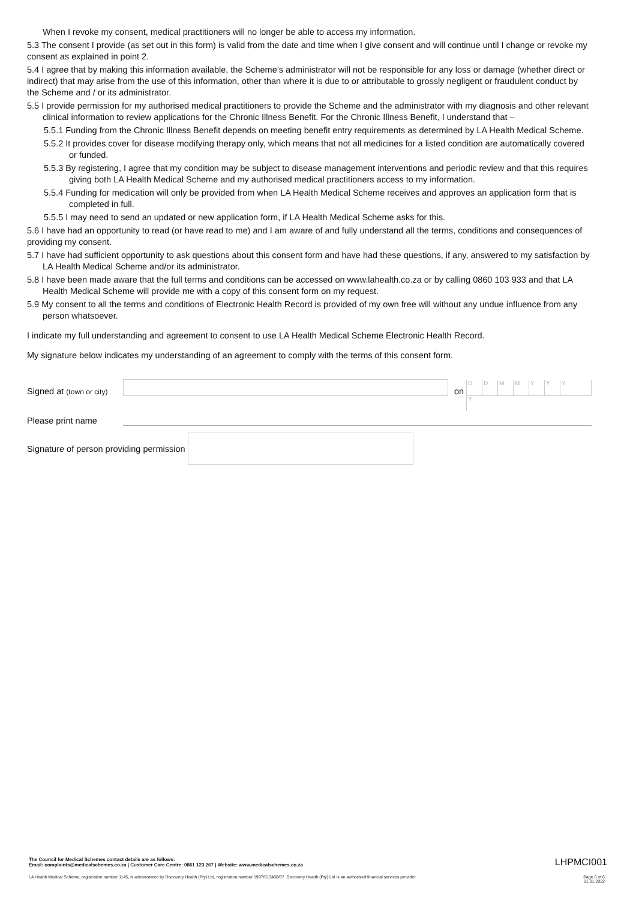When I revoke my consent, medical practitioners will no longer be able to access my information.
5.3 The consent I provide (as set out in this form) is valid from the date and time when I give consent and will continue until I change or revoke my consent as explained in point 2.
5.4 I agree that by making this information available, the Scheme’s administrator will not be responsible for any loss or damage (whether direct or indirect) that may arise from the use of this information, other than where it is due to or attributable to grossly negligent or fraudulent conduct by the Scheme and / or its administrator.
5.5 I provide permission for my authorised medical practitioners to provide the Scheme and the administrator with my diagnosis and other relevant clinical information to review applications for the Chronic Illness Benefit. For the Chronic Illness Benefit, I understand that –
5.5.1 Funding from the Chronic Illness Benefit depends on meeting benefit entry requirements as determined by LA Health Medical Scheme.
5.5.2 It provides cover for disease modifying therapy only, which means that not all medicines for a listed condition are automatically covered or funded.
5.5.3 By registering, I agree that my condition may be subject to disease management interventions and periodic review and that this requires giving both LA Health Medical Scheme and my authorised medical practitioners access to my information.
5.5.4 Funding for medication will only be provided from when LA Health Medical Scheme receives and approves an application form that is completed in full.
5.5.5 I may need to send an updated or new application form, if LA Health Medical Scheme asks for this.
5.6 I have had an opportunity to read (or have read to me) and I am aware of and fully understand all the terms, conditions and consequences of providing my consent.
5.7 I have had sufficient opportunity to ask questions about this consent form and have had these questions, if any, answered to my satisfaction by LA Health Medical Scheme and/or its administrator.
5.8 I have been made aware that the full terms and conditions can be accessed on www.lahealth.co.za or by calling 0860 103 933 and that LA Health Medical Scheme will provide me with a copy of this consent form on my request.
5.9 My consent to all the terms and conditions of Electronic Health Record is provided of my own free will without any undue influence from any person whatsoever.
I indicate my full understanding and agreement to consent to use LA Health Medical Scheme Electronic Health Record.
My signature below indicates my understanding of an agreement to comply with the terms of this consent form.
Signed at (town or city)
on
DDMMYYYY
Please print name
Signature of person providing permission
The Council for Medical Schemes contact details are as follows:
Email: complaints@medicalschemes.co.za | Customer Care Centre: 0861 123 267 | Website: www.medicalschemes.co.za
LHPMCI001
LA Health Medical Scheme, registration number 1145, is administered by Discovery Health (Pty) Ltd, registration number 1997/013480/07. Discovery Health (Pty) Ltd is an authorised financial services provider. Page 6 of 6
01.01.2022